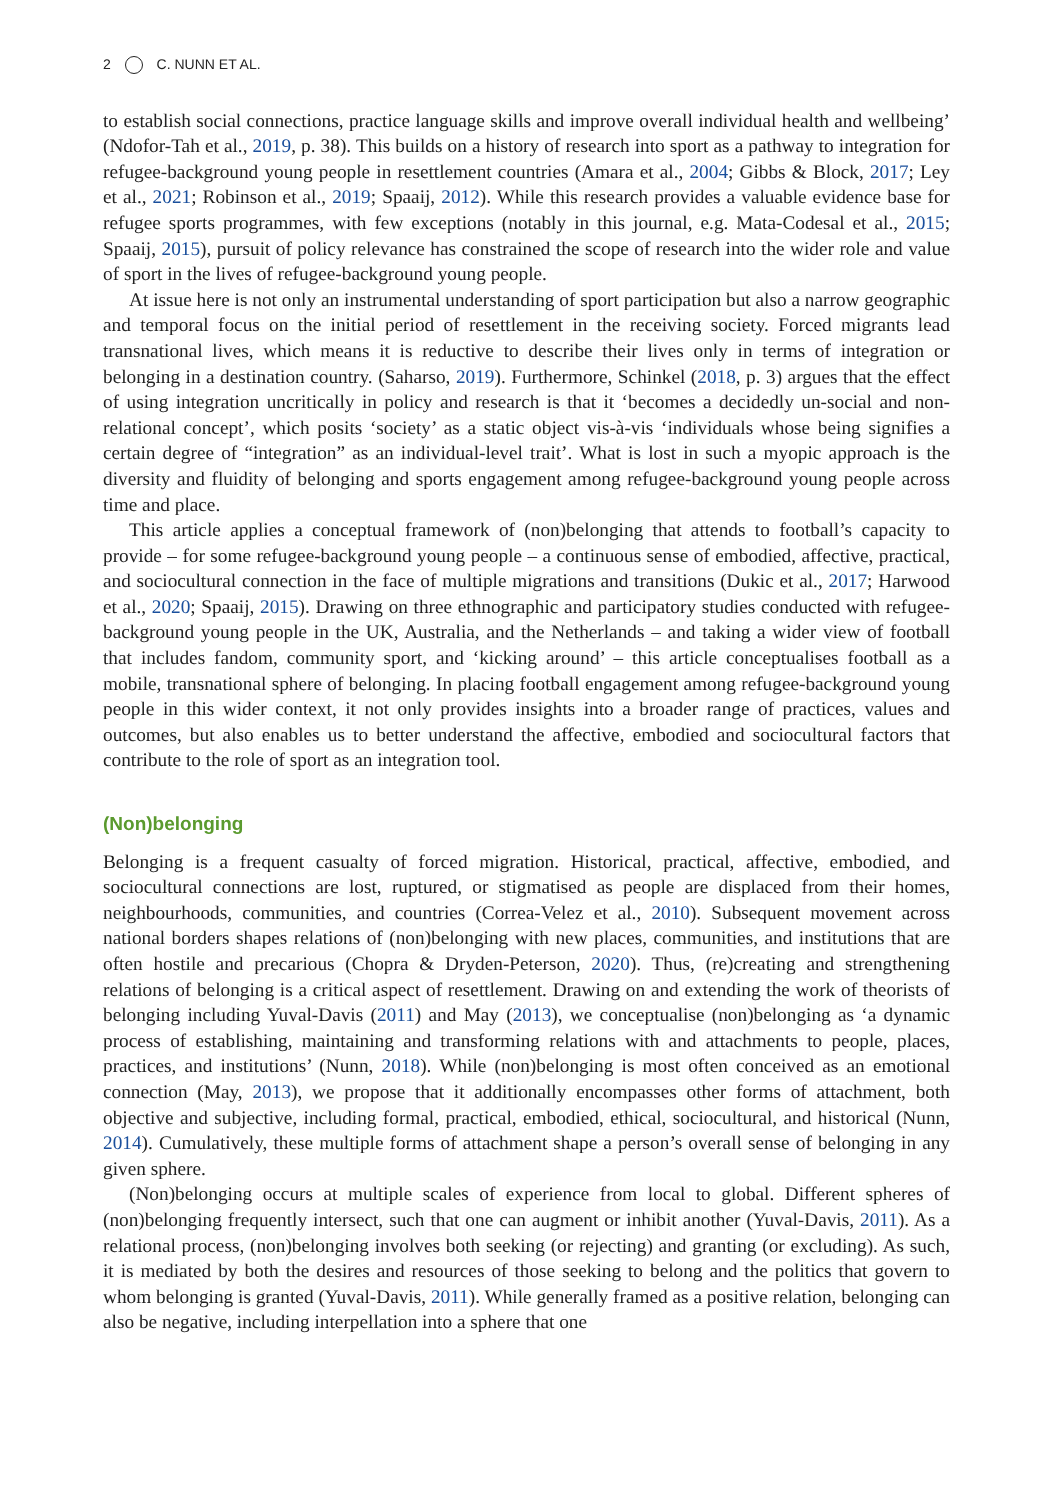2 C. NUNN ET AL.
to establish social connections, practice language skills and improve overall individual health and wellbeing’ (Ndofor-Tah et al., 2019, p. 38). This builds on a history of research into sport as a pathway to integration for refugee-background young people in resettlement countries (Amara et al., 2004; Gibbs & Block, 2017; Ley et al., 2021; Robinson et al., 2019; Spaaij, 2012). While this research provides a valuable evidence base for refugee sports programmes, with few exceptions (notably in this journal, e.g. Mata-Codesal et al., 2015; Spaaij, 2015), pursuit of policy relevance has constrained the scope of research into the wider role and value of sport in the lives of refugee-background young people.
At issue here is not only an instrumental understanding of sport participation but also a narrow geographic and temporal focus on the initial period of resettlement in the receiving society. Forced migrants lead transnational lives, which means it is reductive to describe their lives only in terms of integration or belonging in a destination country. (Saharso, 2019). Furthermore, Schinkel (2018, p. 3) argues that the effect of using integration uncritically in policy and research is that it ‘becomes a decidedly un-social and non-relational concept’, which posits ‘society’ as a static object vis-à-vis ‘individuals whose being signifies a certain degree of “integration” as an individual-level trait’. What is lost in such a myopic approach is the diversity and fluidity of belonging and sports engagement among refugee-background young people across time and place.
This article applies a conceptual framework of (non)belonging that attends to football’s capacity to provide – for some refugee-background young people – a continuous sense of embodied, affective, practical, and sociocultural connection in the face of multiple migrations and transitions (Dukic et al., 2017; Harwood et al., 2020; Spaaij, 2015). Drawing on three ethnographic and participatory studies conducted with refugee-background young people in the UK, Australia, and the Netherlands – and taking a wider view of football that includes fandom, community sport, and ‘kicking around’ – this article conceptualises football as a mobile, transnational sphere of belonging. In placing football engagement among refugee-background young people in this wider context, it not only provides insights into a broader range of practices, values and outcomes, but also enables us to better understand the affective, embodied and sociocultural factors that contribute to the role of sport as an integration tool.
(Non)belonging
Belonging is a frequent casualty of forced migration. Historical, practical, affective, embodied, and sociocultural connections are lost, ruptured, or stigmatised as people are displaced from their homes, neighbourhoods, communities, and countries (Correa-Velez et al., 2010). Subsequent movement across national borders shapes relations of (non)belonging with new places, communities, and institutions that are often hostile and precarious (Chopra & Dryden-Peterson, 2020). Thus, (re)creating and strengthening relations of belonging is a critical aspect of resettlement. Drawing on and extending the work of theorists of belonging including Yuval-Davis (2011) and May (2013), we conceptualise (non)belonging as ‘a dynamic process of establishing, maintaining and transforming relations with and attachments to people, places, practices, and institutions’ (Nunn, 2018). While (non)belonging is most often conceived as an emotional connection (May, 2013), we propose that it additionally encompasses other forms of attachment, both objective and subjective, including formal, practical, embodied, ethical, sociocultural, and historical (Nunn, 2014). Cumulatively, these multiple forms of attachment shape a person’s overall sense of belonging in any given sphere.
(Non)belonging occurs at multiple scales of experience from local to global. Different spheres of (non)belonging frequently intersect, such that one can augment or inhibit another (Yuval-Davis, 2011). As a relational process, (non)belonging involves both seeking (or rejecting) and granting (or excluding). As such, it is mediated by both the desires and resources of those seeking to belong and the politics that govern to whom belonging is granted (Yuval-Davis, 2011). While generally framed as a positive relation, belonging can also be negative, including interpellation into a sphere that one